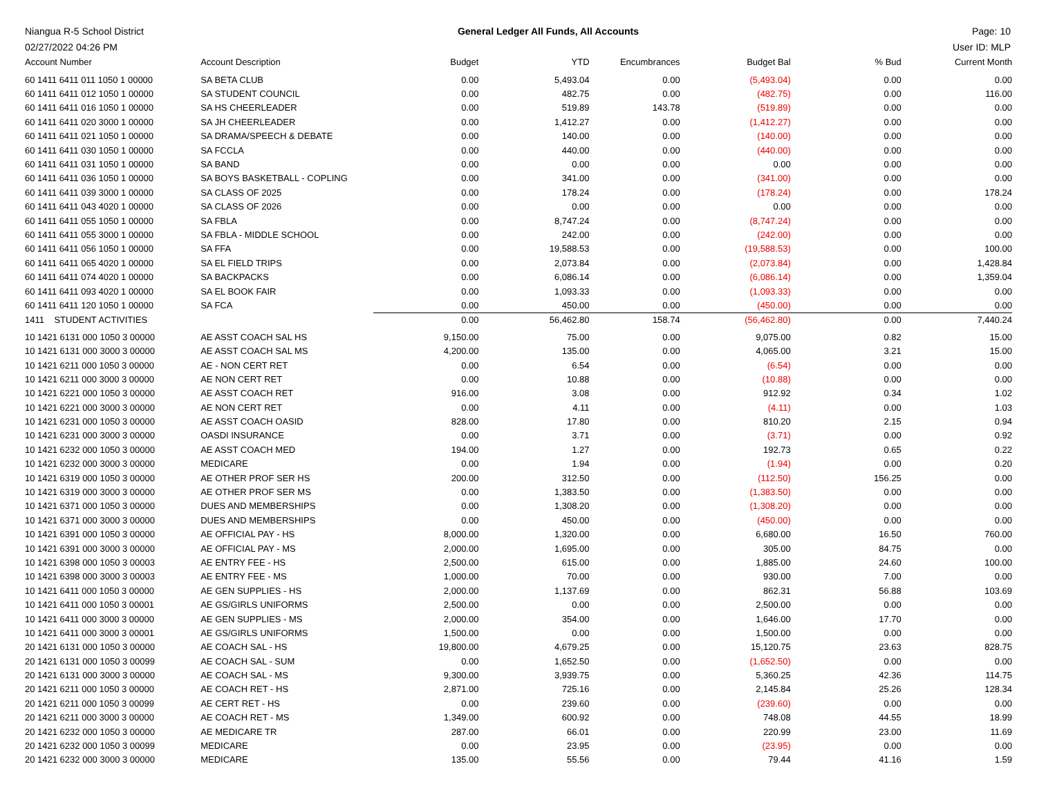Niangua R-5 School District
02/27/2022 04:26 PM
General Ledger All Funds, All Accounts
Page: 10
User ID: MLP
| Account Number | Account Description | Budget | YTD | Encumbrances | Budget Bal | % Bud | Current Month |
| --- | --- | --- | --- | --- | --- | --- | --- |
| 60 1411 6411 011 1050 1 00000 | SA BETA CLUB | 0.00 | 5,493.04 | 0.00 | (5,493.04) | 0.00 | 0.00 |
| 60 1411 6411 012 1050 1 00000 | SA STUDENT COUNCIL | 0.00 | 482.75 | 0.00 | (482.75) | 0.00 | 116.00 |
| 60 1411 6411 016 1050 1 00000 | SA HS CHEERLEADER | 0.00 | 519.89 | 143.78 | (519.89) | 0.00 | 0.00 |
| 60 1411 6411 020 3000 1 00000 | SA JH CHEERLEADER | 0.00 | 1,412.27 | 0.00 | (1,412.27) | 0.00 | 0.00 |
| 60 1411 6411 021 1050 1 00000 | SA DRAMA/SPEECH & DEBATE | 0.00 | 140.00 | 0.00 | (140.00) | 0.00 | 0.00 |
| 60 1411 6411 030 1050 1 00000 | SA FCCLA | 0.00 | 440.00 | 0.00 | (440.00) | 0.00 | 0.00 |
| 60 1411 6411 031 1050 1 00000 | SA BAND | 0.00 | 0.00 | 0.00 | 0.00 | 0.00 | 0.00 |
| 60 1411 6411 036 1050 1 00000 | SA BOYS BASKETBALL - COPLING | 0.00 | 341.00 | 0.00 | (341.00) | 0.00 | 0.00 |
| 60 1411 6411 039 3000 1 00000 | SA CLASS OF 2025 | 0.00 | 178.24 | 0.00 | (178.24) | 0.00 | 178.24 |
| 60 1411 6411 043 4020 1 00000 | SA CLASS OF 2026 | 0.00 | 0.00 | 0.00 | 0.00 | 0.00 | 0.00 |
| 60 1411 6411 055 1050 1 00000 | SA FBLA | 0.00 | 8,747.24 | 0.00 | (8,747.24) | 0.00 | 0.00 |
| 60 1411 6411 055 3000 1 00000 | SA FBLA - MIDDLE SCHOOL | 0.00 | 242.00 | 0.00 | (242.00) | 0.00 | 0.00 |
| 60 1411 6411 056 1050 1 00000 | SA FFA | 0.00 | 19,588.53 | 0.00 | (19,588.53) | 0.00 | 100.00 |
| 60 1411 6411 065 4020 1 00000 | SA EL FIELD TRIPS | 0.00 | 2,073.84 | 0.00 | (2,073.84) | 0.00 | 1,428.84 |
| 60 1411 6411 074 4020 1 00000 | SA BACKPACKS | 0.00 | 6,086.14 | 0.00 | (6,086.14) | 0.00 | 1,359.04 |
| 60 1411 6411 093 4020 1 00000 | SA EL BOOK FAIR | 0.00 | 1,093.33 | 0.00 | (1,093.33) | 0.00 | 0.00 |
| 60 1411 6411 120 1050 1 00000 | SA FCA | 0.00 | 450.00 | 0.00 | (450.00) | 0.00 | 0.00 |
| 1411 STUDENT ACTIVITIES | | 0.00 | 56,462.80 | 158.74 | (56,462.80) | 0.00 | 7,440.24 |
| 10 1421 6131 000 1050 3 00000 | AE ASST COACH SAL HS | 9,150.00 | 75.00 | 0.00 | 9,075.00 | 0.82 | 15.00 |
| 10 1421 6131 000 3000 3 00000 | AE ASST COACH SAL MS | 4,200.00 | 135.00 | 0.00 | 4,065.00 | 3.21 | 15.00 |
| 10 1421 6211 000 1050 3 00000 | AE - NON CERT RET | 0.00 | 6.54 | 0.00 | (6.54) | 0.00 | 0.00 |
| 10 1421 6211 000 3000 3 00000 | AE NON CERT RET | 0.00 | 10.88 | 0.00 | (10.88) | 0.00 | 0.00 |
| 10 1421 6221 000 1050 3 00000 | AE ASST COACH RET | 916.00 | 3.08 | 0.00 | 912.92 | 0.34 | 1.02 |
| 10 1421 6221 000 3000 3 00000 | AE NON CERT RET | 0.00 | 4.11 | 0.00 | (4.11) | 0.00 | 1.03 |
| 10 1421 6231 000 1050 3 00000 | AE ASST COACH OASID | 828.00 | 17.80 | 0.00 | 810.20 | 2.15 | 0.94 |
| 10 1421 6231 000 3000 3 00000 | OASDI INSURANCE | 0.00 | 3.71 | 0.00 | (3.71) | 0.00 | 0.92 |
| 10 1421 6232 000 1050 3 00000 | AE ASST COACH MED | 194.00 | 1.27 | 0.00 | 192.73 | 0.65 | 0.22 |
| 10 1421 6232 000 3000 3 00000 | MEDICARE | 0.00 | 1.94 | 0.00 | (1.94) | 0.00 | 0.20 |
| 10 1421 6319 000 1050 3 00000 | AE OTHER PROF SER HS | 200.00 | 312.50 | 0.00 | (112.50) | 156.25 | 0.00 |
| 10 1421 6319 000 3000 3 00000 | AE OTHER PROF SER MS | 0.00 | 1,383.50 | 0.00 | (1,383.50) | 0.00 | 0.00 |
| 10 1421 6371 000 1050 3 00000 | DUES AND MEMBERSHIPS | 0.00 | 1,308.20 | 0.00 | (1,308.20) | 0.00 | 0.00 |
| 10 1421 6371 000 3000 3 00000 | DUES AND MEMBERSHIPS | 0.00 | 450.00 | 0.00 | (450.00) | 0.00 | 0.00 |
| 10 1421 6391 000 1050 3 00000 | AE OFFICIAL PAY - HS | 8,000.00 | 1,320.00 | 0.00 | 6,680.00 | 16.50 | 760.00 |
| 10 1421 6391 000 3000 3 00000 | AE OFFICIAL PAY - MS | 2,000.00 | 1,695.00 | 0.00 | 305.00 | 84.75 | 0.00 |
| 10 1421 6398 000 1050 3 00003 | AE ENTRY FEE - HS | 2,500.00 | 615.00 | 0.00 | 1,885.00 | 24.60 | 100.00 |
| 10 1421 6398 000 3000 3 00003 | AE ENTRY FEE - MS | 1,000.00 | 70.00 | 0.00 | 930.00 | 7.00 | 0.00 |
| 10 1421 6411 000 1050 3 00000 | AE GEN SUPPLIES - HS | 2,000.00 | 1,137.69 | 0.00 | 862.31 | 56.88 | 103.69 |
| 10 1421 6411 000 1050 3 00001 | AE GS/GIRLS UNIFORMS | 2,500.00 | 0.00 | 0.00 | 2,500.00 | 0.00 | 0.00 |
| 10 1421 6411 000 3000 3 00000 | AE GEN SUPPLIES - MS | 2,000.00 | 354.00 | 0.00 | 1,646.00 | 17.70 | 0.00 |
| 10 1421 6411 000 3000 3 00001 | AE GS/GIRLS UNIFORMS | 1,500.00 | 0.00 | 0.00 | 1,500.00 | 0.00 | 0.00 |
| 20 1421 6131 000 1050 3 00000 | AE COACH SAL - HS | 19,800.00 | 4,679.25 | 0.00 | 15,120.75 | 23.63 | 828.75 |
| 20 1421 6131 000 1050 3 00099 | AE COACH SAL - SUM | 0.00 | 1,652.50 | 0.00 | (1,652.50) | 0.00 | 0.00 |
| 20 1421 6131 000 3000 3 00000 | AE COACH SAL - MS | 9,300.00 | 3,939.75 | 0.00 | 5,360.25 | 42.36 | 114.75 |
| 20 1421 6211 000 1050 3 00000 | AE COACH RET - HS | 2,871.00 | 725.16 | 0.00 | 2,145.84 | 25.26 | 128.34 |
| 20 1421 6211 000 1050 3 00099 | AE CERT RET - HS | 0.00 | 239.60 | 0.00 | (239.60) | 0.00 | 0.00 |
| 20 1421 6211 000 3000 3 00000 | AE COACH RET - MS | 1,349.00 | 600.92 | 0.00 | 748.08 | 44.55 | 18.99 |
| 20 1421 6232 000 1050 3 00000 | AE MEDICARE TR | 287.00 | 66.01 | 0.00 | 220.99 | 23.00 | 11.69 |
| 20 1421 6232 000 1050 3 00099 | MEDICARE | 0.00 | 23.95 | 0.00 | (23.95) | 0.00 | 0.00 |
| 20 1421 6232 000 3000 3 00000 | MEDICARE | 135.00 | 55.56 | 0.00 | 79.44 | 41.16 | 1.59 |